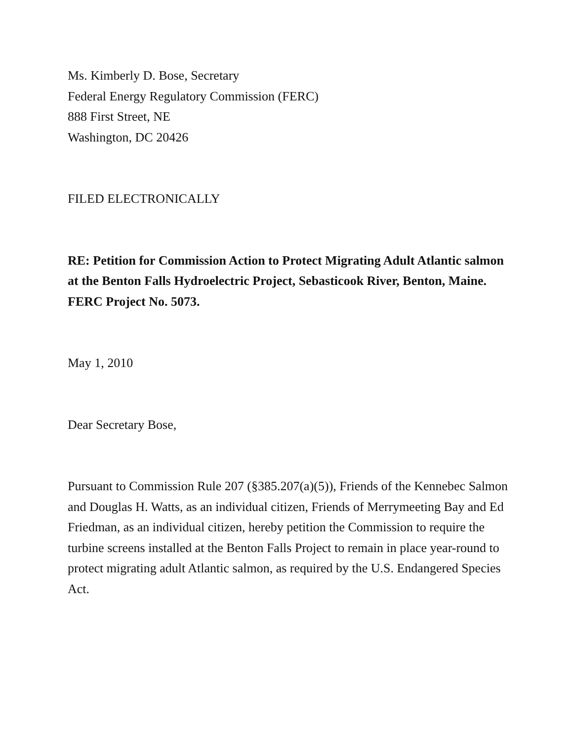Ms. Kimberly D. Bose, Secretary
Federal Energy Regulatory Commission (FERC)
888 First Street, NE
Washington, DC 20426
FILED ELECTRONICALLY
RE: Petition for Commission Action to Protect Migrating Adult Atlantic salmon at the Benton Falls Hydroelectric Project, Sebasticook River, Benton, Maine. FERC Project No. 5073.
May 1, 2010
Dear Secretary Bose,
Pursuant to Commission Rule 207 (§385.207(a)(5)), Friends of the Kennebec Salmon and Douglas H. Watts, as an individual citizen, Friends of Merrymeeting Bay and Ed Friedman, as an individual citizen, hereby petition the Commission to require the turbine screens installed at the Benton Falls Project to remain in place year-round to protect migrating adult Atlantic salmon, as required by the U.S. Endangered Species Act.